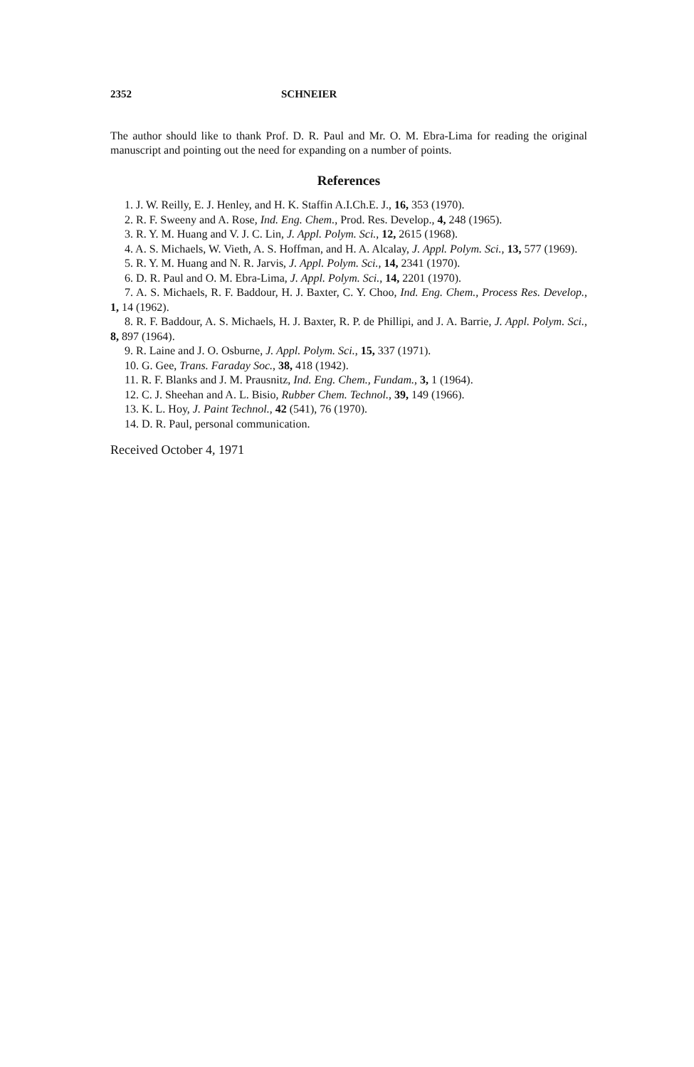2352 SCHNEIER
The author should like to thank Prof. D. R. Paul and Mr. O. M. Ebra-Lima for reading the original manuscript and pointing out the need for expanding on a number of points.
References
1. J. W. Reilly, E. J. Henley, and H. K. Staffin A.I.Ch.E. J., 16, 353 (1970).
2. R. F. Sweeny and A. Rose, Ind. Eng. Chem., Prod. Res. Develop., 4, 248 (1965).
3. R. Y. M. Huang and V. J. C. Lin, J. Appl. Polym. Sci., 12, 2615 (1968).
4. A. S. Michaels, W. Vieth, A. S. Hoffman, and H. A. Alcalay, J. Appl. Polym. Sci., 13, 577 (1969).
5. R. Y. M. Huang and N. R. Jarvis, J. Appl. Polym. Sci., 14, 2341 (1970).
6. D. R. Paul and O. M. Ebra-Lima, J. Appl. Polym. Sci., 14, 2201 (1970).
7. A. S. Michaels, R. F. Baddour, H. J. Baxter, C. Y. Choo, Ind. Eng. Chem., Process Res. Develop., 1, 14 (1962).
8. R. F. Baddour, A. S. Michaels, H. J. Baxter, R. P. de Phillipi, and J. A. Barrie, J. Appl. Polym. Sci., 8, 897 (1964).
9. R. Laine and J. O. Osburne, J. Appl. Polym. Sci., 15, 337 (1971).
10. G. Gee, Trans. Faraday Soc., 38, 418 (1942).
11. R. F. Blanks and J. M. Prausnitz, Ind. Eng. Chem., Fundam., 3, 1 (1964).
12. C. J. Sheehan and A. L. Bisio, Rubber Chem. Technol., 39, 149 (1966).
13. K. L. Hoy, J. Paint Technol., 42 (541), 76 (1970).
14. D. R. Paul, personal communication.
Received October 4, 1971